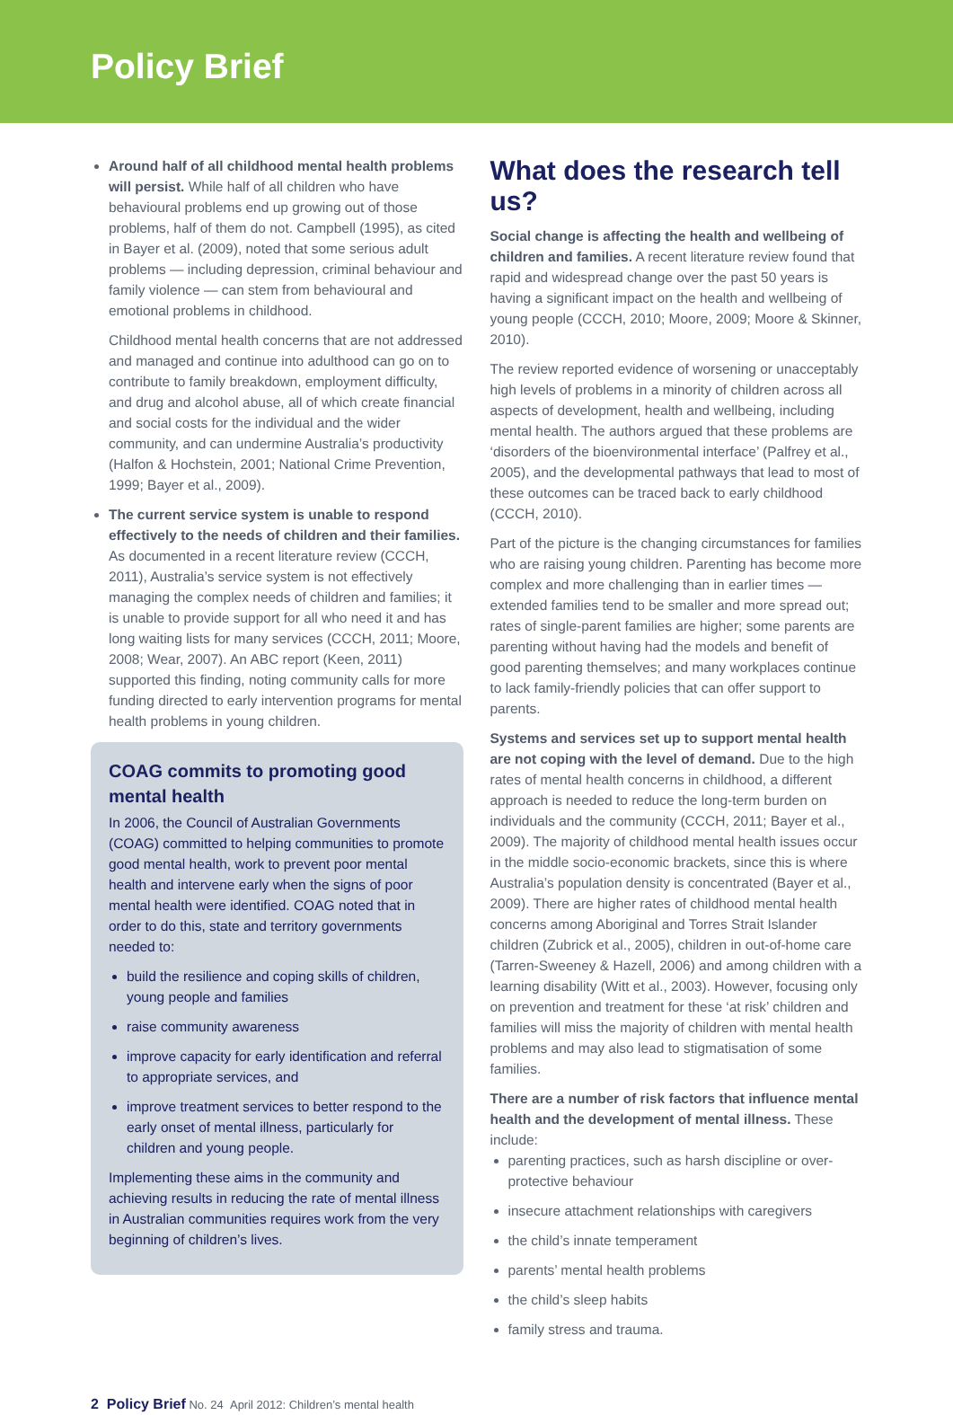Policy Brief
Around half of all childhood mental health problems will persist. While half of all children who have behavioural problems end up growing out of those problems, half of them do not. Campbell (1995), as cited in Bayer et al. (2009), noted that some serious adult problems — including depression, criminal behaviour and family violence — can stem from behavioural and emotional problems in childhood.
Childhood mental health concerns that are not addressed and managed and continue into adulthood can go on to contribute to family breakdown, employment difficulty, and drug and alcohol abuse, all of which create financial and social costs for the individual and the wider community, and can undermine Australia’s productivity (Halfon & Hochstein, 2001; National Crime Prevention, 1999; Bayer et al., 2009).
The current service system is unable to respond effectively to the needs of children and their families. As documented in a recent literature review (CCCH, 2011), Australia’s service system is not effectively managing the complex needs of children and families; it is unable to provide support for all who need it and has long waiting lists for many services (CCCH, 2011; Moore, 2008; Wear, 2007). An ABC report (Keen, 2011) supported this finding, noting community calls for more funding directed to early intervention programs for mental health problems in young children.
COAG commits to promoting good mental health
In 2006, the Council of Australian Governments (COAG) committed to helping communities to promote good mental health, work to prevent poor mental health and intervene early when the signs of poor mental health were identified. COAG noted that in order to do this, state and territory governments needed to:
build the resilience and coping skills of children, young people and families
raise community awareness
improve capacity for early identification and referral to appropriate services, and
improve treatment services to better respond to the early onset of mental illness, particularly for children and young people.
Implementing these aims in the community and achieving results in reducing the rate of mental illness in Australian communities requires work from the very beginning of children’s lives.
What does the research tell us?
Social change is affecting the health and wellbeing of children and families. A recent literature review found that rapid and widespread change over the past 50 years is having a significant impact on the health and wellbeing of young people (CCCH, 2010; Moore, 2009; Moore & Skinner, 2010).
The review reported evidence of worsening or unacceptably high levels of problems in a minority of children across all aspects of development, health and wellbeing, including mental health. The authors argued that these problems are ‘disorders of the bioenvironmental interface’ (Palfrey et al., 2005), and the developmental pathways that lead to most of these outcomes can be traced back to early childhood (CCCH, 2010).
Part of the picture is the changing circumstances for families who are raising young children. Parenting has become more complex and more challenging than in earlier times — extended families tend to be smaller and more spread out; rates of single-parent families are higher; some parents are parenting without having had the models and benefit of good parenting themselves; and many workplaces continue to lack family-friendly policies that can offer support to parents.
Systems and services set up to support mental health are not coping with the level of demand. Due to the high rates of mental health concerns in childhood, a different approach is needed to reduce the long-term burden on individuals and the community (CCCH, 2011; Bayer et al., 2009). The majority of childhood mental health issues occur in the middle socio-economic brackets, since this is where Australia’s population density is concentrated (Bayer et al., 2009). There are higher rates of childhood mental health concerns among Aboriginal and Torres Strait Islander children (Zubrick et al., 2005), children in out-of-home care (Tarren-Sweeney & Hazell, 2006) and among children with a learning disability (Witt et al., 2003). However, focusing only on prevention and treatment for these ‘at risk’ children and families will miss the majority of children with mental health problems and may also lead to stigmatisation of some families.
There are a number of risk factors that influence mental health and the development of mental illness. These include:
parenting practices, such as harsh discipline or over-protective behaviour
insecure attachment relationships with caregivers
the child’s innate temperament
parents’ mental health problems
the child’s sleep habits
family stress and trauma.
2 Policy Brief No. 24 April 2012: Children’s mental health